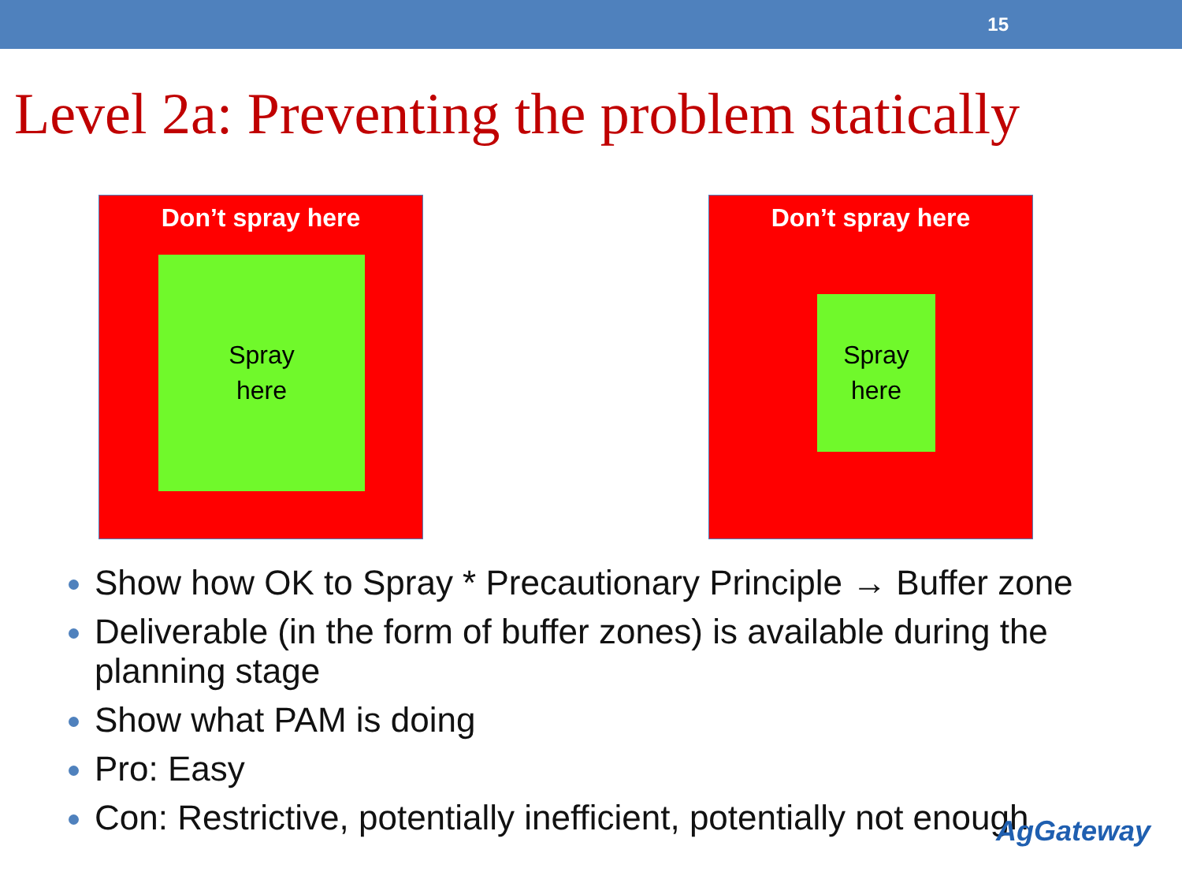15
Level 2a: Preventing the problem statically
Don’t spray here
Spray
here
Don’t spray here
Spray
here
Show how OK to Spray * Precautionary Principle → Buffer zone
Deliverable (in the form of buffer zones) is available during the planning stage
Show what PAM is doing
Pro: Easy
Con: Restrictive, potentially inefficient, potentially not enough
AgGateway